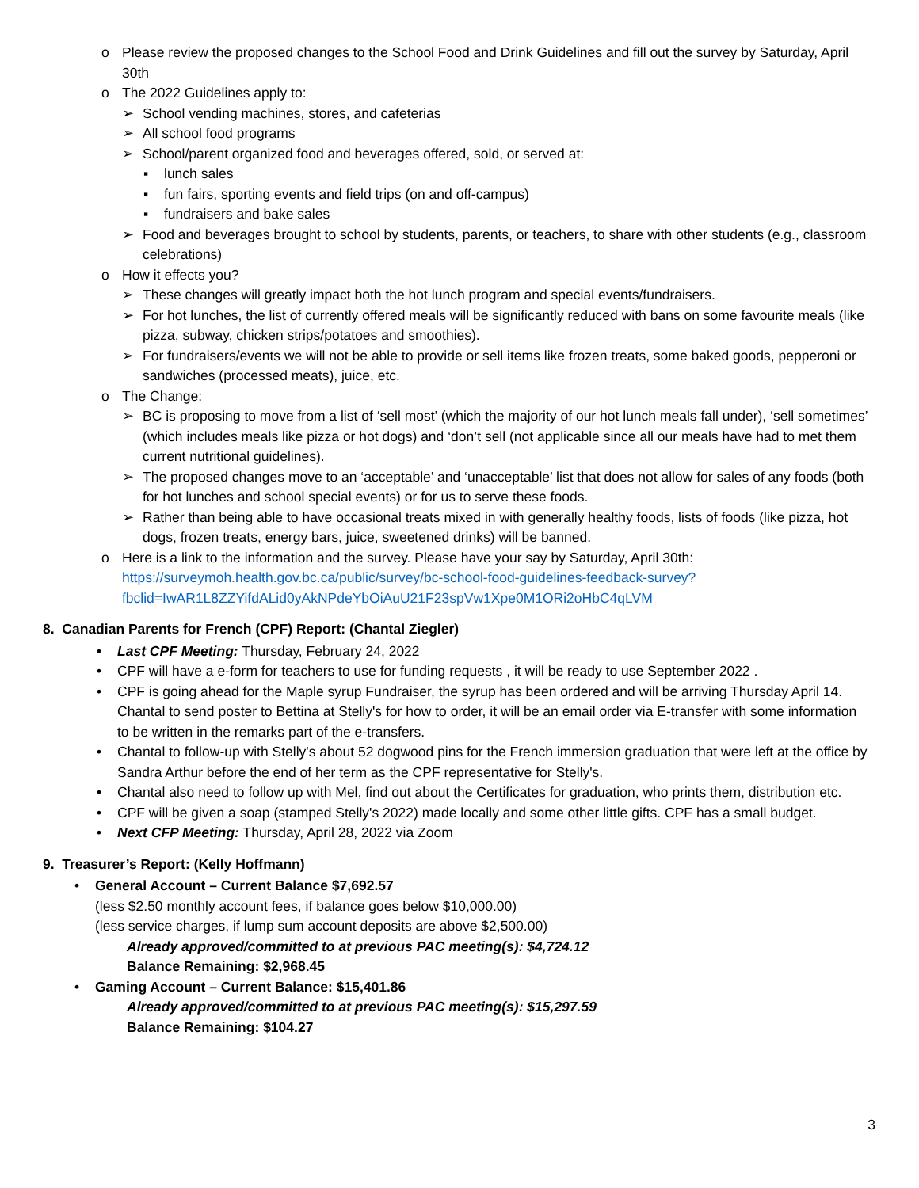o Please review the proposed changes to the School Food and Drink Guidelines and fill out the survey by Saturday, April 30th
o The 2022 Guidelines apply to:
➢ School vending machines, stores, and cafeterias
➢ All school food programs
➢ School/parent organized food and beverages offered, sold, or served at:
▪ lunch sales
▪ fun fairs, sporting events and field trips (on and off-campus)
▪ fundraisers and bake sales
➢ Food and beverages brought to school by students, parents, or teachers, to share with other students (e.g., classroom celebrations)
o How it effects you?
➢ These changes will greatly impact both the hot lunch program and special events/fundraisers.
➢ For hot lunches, the list of currently offered meals will be significantly reduced with bans on some favourite meals (like pizza, subway, chicken strips/potatoes and smoothies).
➢ For fundraisers/events we will not be able to provide or sell items like frozen treats, some baked goods, pepperoni or sandwiches (processed meats), juice, etc.
o The Change:
➢ BC is proposing to move from a list of ‘sell most’ (which the majority of our hot lunch meals fall under), ‘sell sometimes’ (which includes meals like pizza or hot dogs) and ‘don’t sell (not applicable since all our meals have had to met them current nutritional guidelines).
➢ The proposed changes move to an ‘acceptable’ and ‘unacceptable’ list that does not allow for sales of any foods (both for hot lunches and school special events) or for us to serve these foods.
➢ Rather than being able to have occasional treats mixed in with generally healthy foods, lists of foods (like pizza, hot dogs, frozen treats, energy bars, juice, sweetened drinks) will be banned.
o Here is a link to the information and the survey. Please have your say by Saturday, April 30th: https://surveymoh.health.gov.bc.ca/public/survey/bc-school-food-guidelines-feedback-survey?fbclid=IwAR1L8ZZYifdALid0yAkNPdeYbOiAuU21F23spVw1Xpe0M1ORi2oHbC4qLVM
8. Canadian Parents for French (CPF) Report: (Chantal Ziegler)
• Last CPF Meeting: Thursday, February 24, 2022
• CPF will have a e-form for teachers to use for funding requests , it will be ready to use September 2022 .
• CPF is going ahead for the Maple syrup Fundraiser, the syrup has been ordered and will be arriving Thursday April 14. Chantal to send poster to Bettina at Stelly's for how to order, it will be an email order via E-transfer with some information to be written in the remarks part of the e-transfers.
• Chantal to follow-up with Stelly's about 52 dogwood pins for the French immersion graduation that were left at the office by Sandra Arthur before the end of her term as the CPF representative for Stelly's.
• Chantal also need to follow up with Mel, find out about the Certificates for graduation, who prints them, distribution etc.
• CPF will be given a soap (stamped Stelly's 2022) made locally and some other little gifts. CPF has a small budget.
• Next CFP Meeting: Thursday, April 28, 2022 via Zoom
9. Treasurer’s Report: (Kelly Hoffmann)
• General Account – Current Balance $7,692.57
(less $2.50 monthly account fees, if balance goes below $10,000.00)
(less service charges, if lump sum account deposits are above $2,500.00)
Already approved/committed to at previous PAC meeting(s): $4,724.12
Balance Remaining: $2,968.45
• Gaming Account – Current Balance: $15,401.86
Already approved/committed to at previous PAC meeting(s): $15,297.59
Balance Remaining: $104.27
3